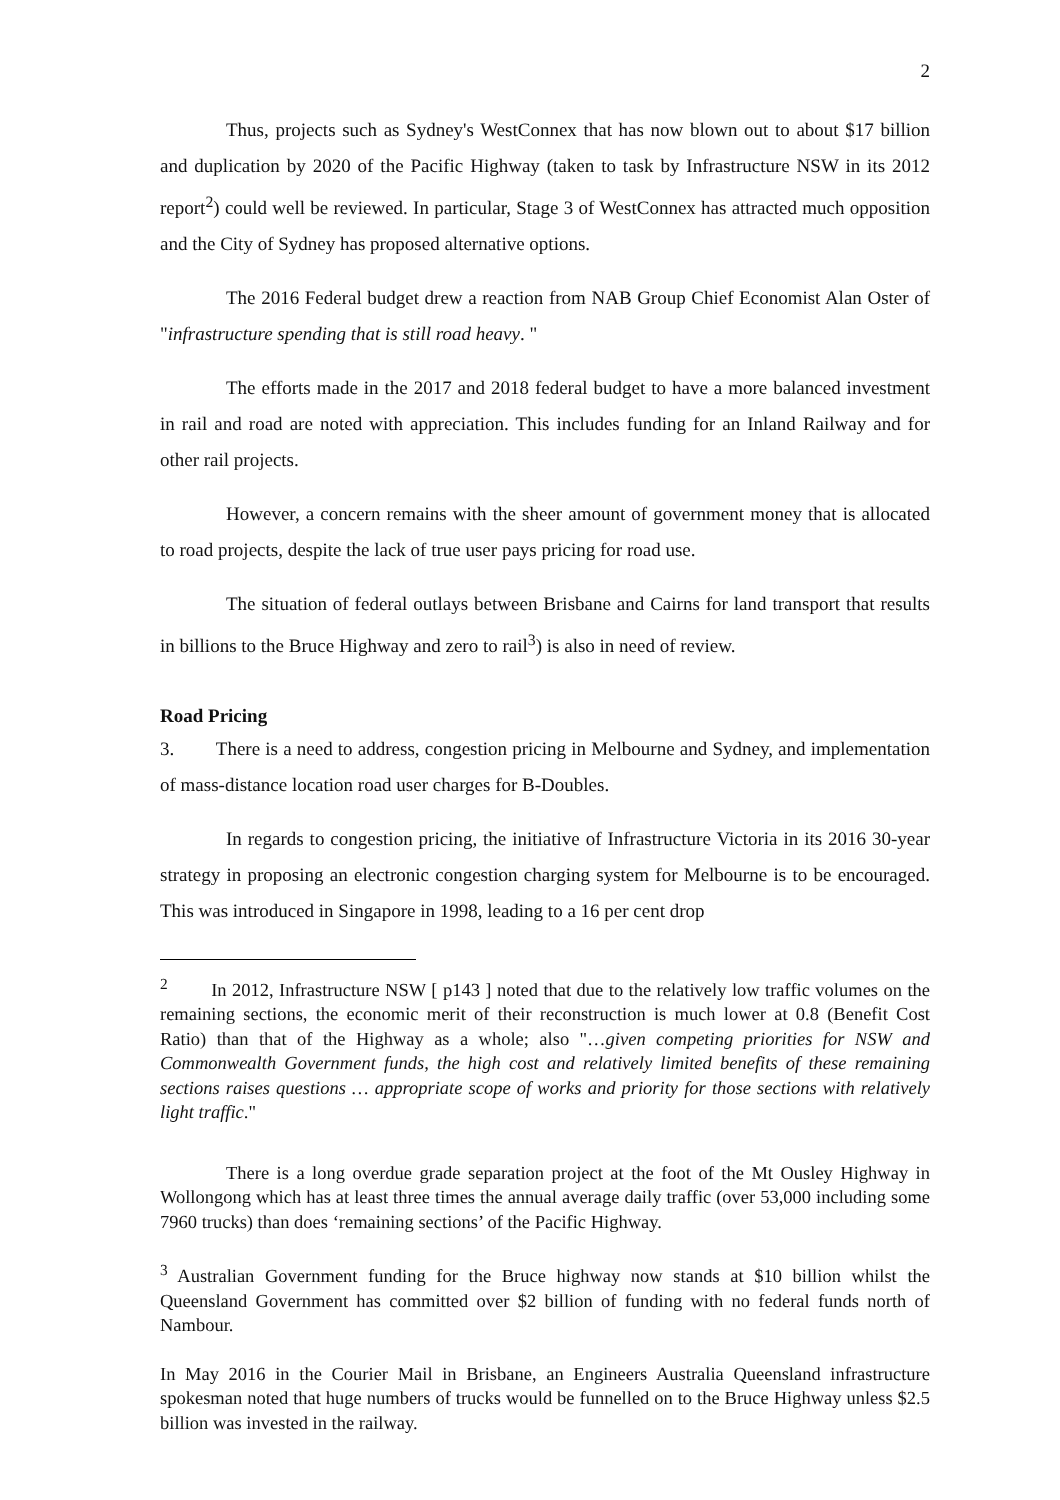2
Thus, projects such as Sydney's WestConnex that has now blown out to about $17 billion and duplication by 2020 of the Pacific Highway (taken to task by Infrastructure NSW in its 2012 report<sup>2</sup>) could well be reviewed. In particular, Stage 3 of WestConnex has attracted much opposition and the City of Sydney has proposed alternative options.
The 2016 Federal budget drew a reaction from NAB Group Chief Economist Alan Oster of "infrastructure spending that is still road heavy. "
The efforts made in the 2017 and 2018 federal budget to have a more balanced investment in rail and road are noted with appreciation. This includes funding for an Inland Railway and for other rail projects.
However, a concern remains with the sheer amount of government money that is allocated to road projects, despite the lack of true user pays pricing for road use.
The situation of federal outlays between Brisbane and Cairns for land transport that results in billions to the Bruce Highway and zero to rail<sup>3</sup>) is also in need of review.
Road Pricing
3. There is a need to address, congestion pricing in Melbourne and Sydney, and implementation of mass-distance location road user charges for B-Doubles.
In regards to congestion pricing, the initiative of Infrastructure Victoria in its 2016 30-year strategy in proposing an electronic congestion charging system for Melbourne is to be encouraged. This was introduced in Singapore in 1998, leading to a 16 per cent drop
<sup>2</sup> In 2012, Infrastructure NSW [ p143 ] noted that due to the relatively low traffic volumes on the remaining sections, the economic merit of their reconstruction is much lower at 0.8 (Benefit Cost Ratio) than that of the Highway as a whole; also "…given competing priorities for NSW and Commonwealth Government funds, the high cost and relatively limited benefits of these remaining sections raises questions … appropriate scope of works and priority for those sections with relatively light traffic."
There is a long overdue grade separation project at the foot of the Mt Ousley Highway in Wollongong which has at least three times the annual average daily traffic (over 53,000 including some 7960 trucks) than does ‘remaining sections’ of the Pacific Highway.
<sup>3</sup> Australian Government funding for the Bruce highway now stands at $10 billion whilst the Queensland Government has committed over $2 billion of funding with no federal funds north of Nambour.
In May 2016 in the Courier Mail in Brisbane, an Engineers Australia Queensland infrastructure spokesman noted that huge numbers of trucks would be funnelled on to the Bruce Highway unless $2.5 billion was invested in the railway.